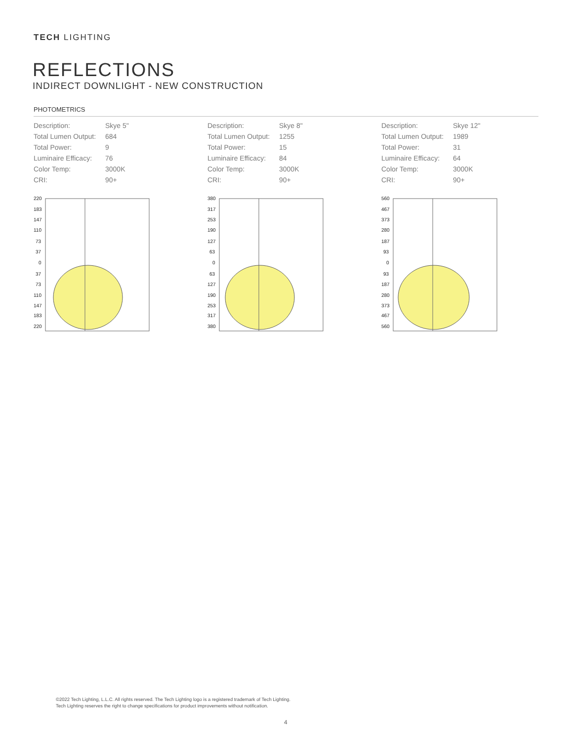TECH LIGHTING
REFLECTIONS
INDIRECT DOWNLIGHT - NEW CONSTRUCTION
PHOTOMETRICS
| Description: | Skye 5" |
| Total Lumen Output: | 684 |
| Total Power: | 9 |
| Luminaire Efficacy: | 76 |
| Color Temp: | 3000K |
| CRI: | 90+ |
220
183
147
110
73
37
0
37
73
110
147
183
220
| Description: | Skye 8" |
| Total Lumen Output: | 1255 |
| Total Power: | 15 |
| Luminaire Efficacy: | 84 |
| Color Temp: | 3000K |
| CRI: | 90+ |
380
317
253
190
127
63
0
63
127
190
253
317
380
| Description: | Skye 12" |
| Total Lumen Output: | 1989 |
| Total Power: | 31 |
| Luminaire Efficacy: | 64 |
| Color Temp: | 3000K |
| CRI: | 90+ |
560
467
373
280
187
93
0
93
187
280
373
467
560
©2022 Tech Lighting, L.L.C. All rights reserved. The Tech Lighting logo is a registered trademark of Tech Lighting.
Tech Lighting reserves the right to change specifications for product improvements without notification.
4